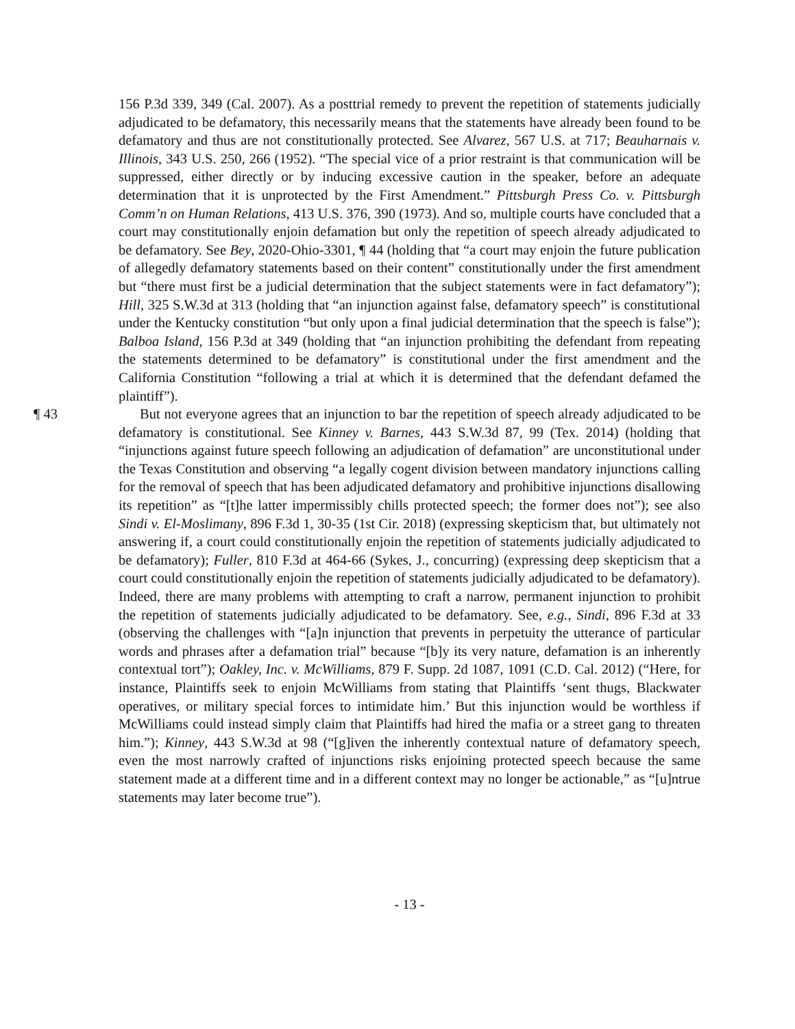156 P.3d 339, 349 (Cal. 2007). As a posttrial remedy to prevent the repetition of statements judicially adjudicated to be defamatory, this necessarily means that the statements have already been found to be defamatory and thus are not constitutionally protected. See Alvarez, 567 U.S. at 717; Beauharnais v. Illinois, 343 U.S. 250, 266 (1952). “The special vice of a prior restraint is that communication will be suppressed, either directly or by inducing excessive caution in the speaker, before an adequate determination that it is unprotected by the First Amendment.” Pittsburgh Press Co. v. Pittsburgh Comm’n on Human Relations, 413 U.S. 376, 390 (1973). And so, multiple courts have concluded that a court may constitutionally enjoin defamation but only the repetition of speech already adjudicated to be defamatory. See Bey, 2020-Ohio-3301, ¶ 44 (holding that “a court may enjoin the future publication of allegedly defamatory statements based on their content” constitutionally under the first amendment but “there must first be a judicial determination that the subject statements were in fact defamatory”); Hill, 325 S.W.3d at 313 (holding that “an injunction against false, defamatory speech” is constitutional under the Kentucky constitution “but only upon a final judicial determination that the speech is false”); Balboa Island, 156 P.3d at 349 (holding that “an injunction prohibiting the defendant from repeating the statements determined to be defamatory” is constitutional under the first amendment and the California Constitution “following a trial at which it is determined that the defendant defamed the plaintiff”).
¶ 43
But not everyone agrees that an injunction to bar the repetition of speech already adjudicated to be defamatory is constitutional. See Kinney v. Barnes, 443 S.W.3d 87, 99 (Tex. 2014) (holding that “injunctions against future speech following an adjudication of defamation” are unconstitutional under the Texas Constitution and observing “a legally cogent division between mandatory injunctions calling for the removal of speech that has been adjudicated defamatory and prohibitive injunctions disallowing its repetition” as “[t]he latter impermissibly chills protected speech; the former does not”); see also Sindi v. El-Moslimany, 896 F.3d 1, 30-35 (1st Cir. 2018) (expressing skepticism that, but ultimately not answering if, a court could constitutionally enjoin the repetition of statements judicially adjudicated to be defamatory); Fuller, 810 F.3d at 464-66 (Sykes, J., concurring) (expressing deep skepticism that a court could constitutionally enjoin the repetition of statements judicially adjudicated to be defamatory). Indeed, there are many problems with attempting to craft a narrow, permanent injunction to prohibit the repetition of statements judicially adjudicated to be defamatory. See, e.g., Sindi, 896 F.3d at 33 (observing the challenges with “[a]n injunction that prevents in perpetuity the utterance of particular words and phrases after a defamation trial” because “[b]y its very nature, defamation is an inherently contextual tort”); Oakley, Inc. v. McWilliams, 879 F. Supp. 2d 1087, 1091 (C.D. Cal. 2012) (“Here, for instance, Plaintiffs seek to enjoin McWilliams from stating that Plaintiffs ‘sent thugs, Blackwater operatives, or military special forces to intimidate him.’ But this injunction would be worthless if McWilliams could instead simply claim that Plaintiffs had hired the mafia or a street gang to threaten him.”); Kinney, 443 S.W.3d at 98 (“[g]iven the inherently contextual nature of defamatory speech, even the most narrowly crafted of injunctions risks enjoining protected speech because the same statement made at a different time and in a different context may no longer be actionable,” as “[u]ntrue statements may later become true”).
- 13 -